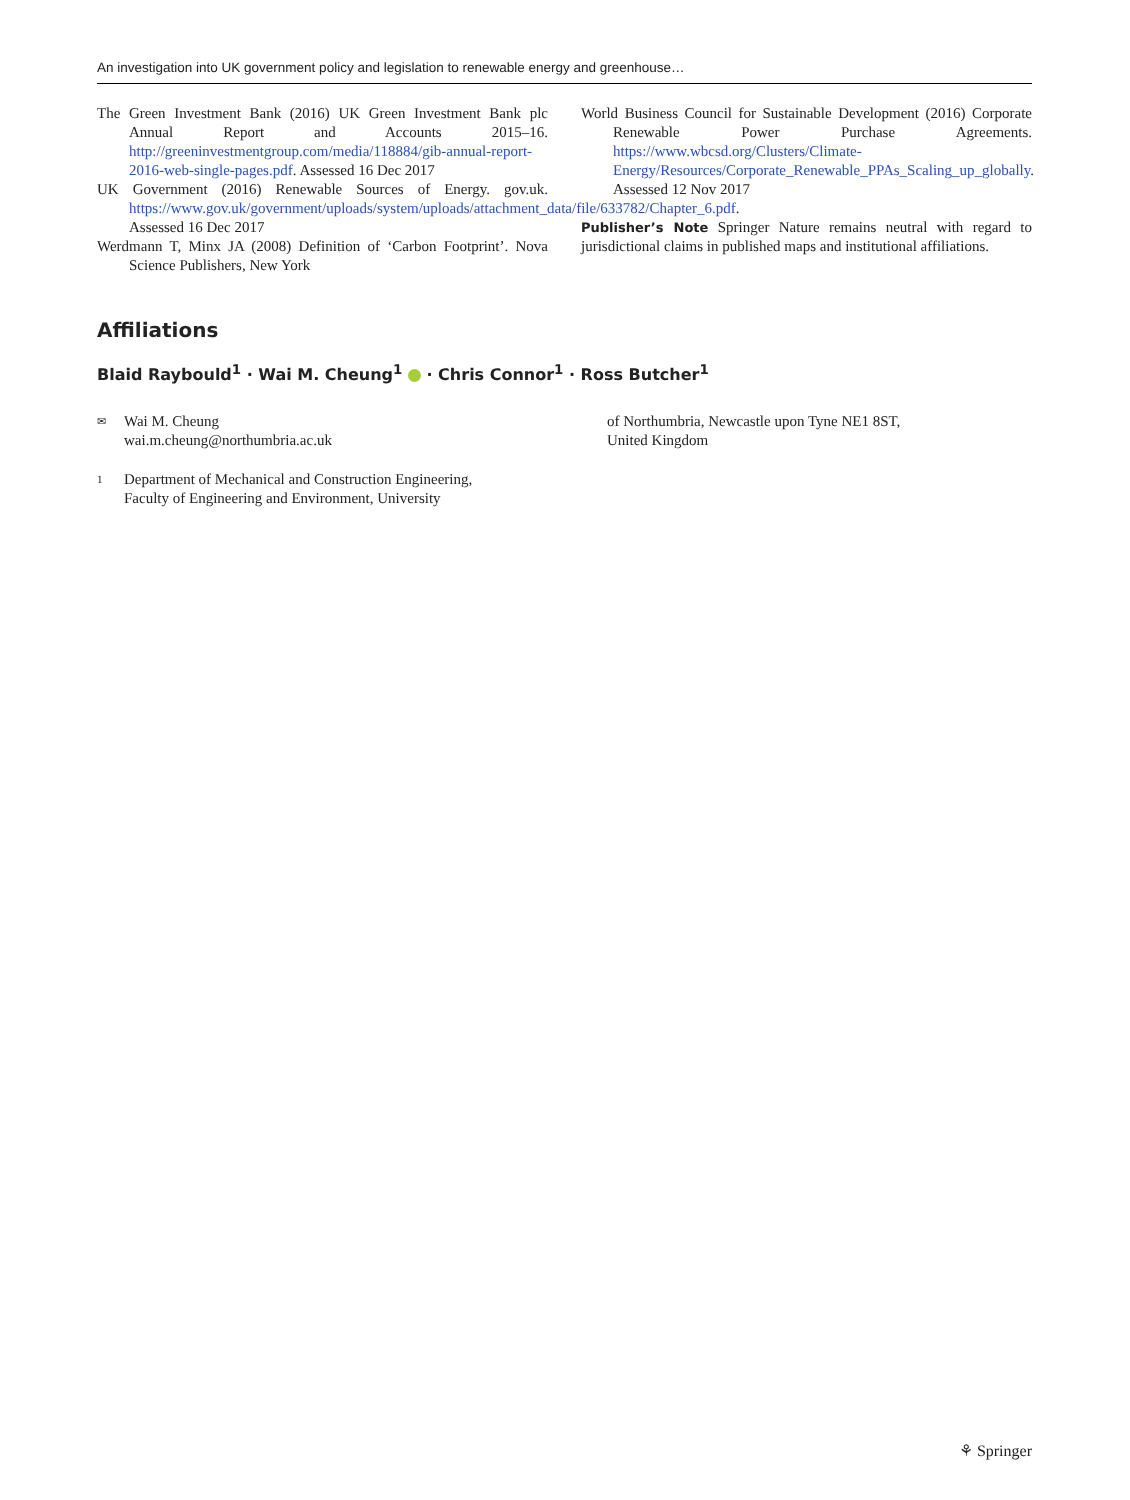An investigation into UK government policy and legislation to renewable energy and greenhouse…
The Green Investment Bank (2016) UK Green Investment Bank plc Annual Report and Accounts 2015–16. http://greeninvestmentgroup.com/media/118884/gib-annual-report-2016-web-single-pages.pdf. Assessed 16 Dec 2017
UK Government (2016) Renewable Sources of Energy. gov.uk. https://www.gov.uk/government/uploads/system/uploads/attachment_data/file/633782/Chapter_6.pdf. Assessed 16 Dec 2017
Werdmann T, Minx JA (2008) Definition of ‘Carbon Footprint’. Nova Science Publishers, New York
World Business Council for Sustainable Development (2016) Corporate Renewable Power Purchase Agreements. https://www.wbcsd.org/Clusters/Climate-Energy/Resources/Corporate_Renewable_PPAs_Scaling_up_globally. Assessed 12 Nov 2017
Publisher’s Note Springer Nature remains neutral with regard to jurisdictional claims in published maps and institutional affiliations.
Affiliations
Blaid Raybould<sup>1</sup> · Wai M. Cheung<sup>1</sup> · Chris Connor<sup>1</sup> · Ross Butcher<sup>1</sup>
✉
Wai M. Cheung
wai.m.cheung@northumbria.ac.uk
1
Department of Mechanical and Construction Engineering,
Faculty of Engineering and Environment, University
of Northumbria, Newcastle upon Tyne NE1 8ST,
United Kingdom
⚘ Springer